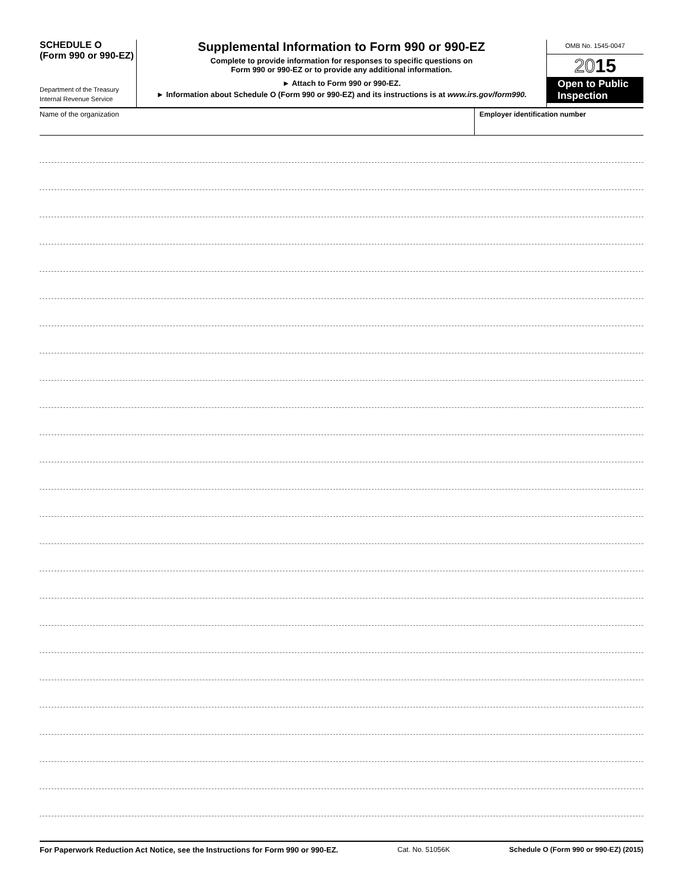SCHEDULE O
(Form 990 or 990-EZ)
Department of the Treasury
Internal Revenue Service
Supplemental Information to Form 990 or 990-EZ
Complete to provide information for responses to specific questions on
Form 990 or 990-EZ or to provide any additional information.
► Attach to Form 990 or 990-EZ.
► Information about Schedule O (Form 990 or 990-EZ) and its instructions is at www.irs.gov/form990.
OMB No. 1545-0047
2015
Open to Public
Inspection
Name of the organization Employer identification number
For Paperwork Reduction Act Notice, see the Instructions for Form 990 or 990-EZ. Cat. No. 51056K Schedule O (Form 990 or 990-EZ) (2015)